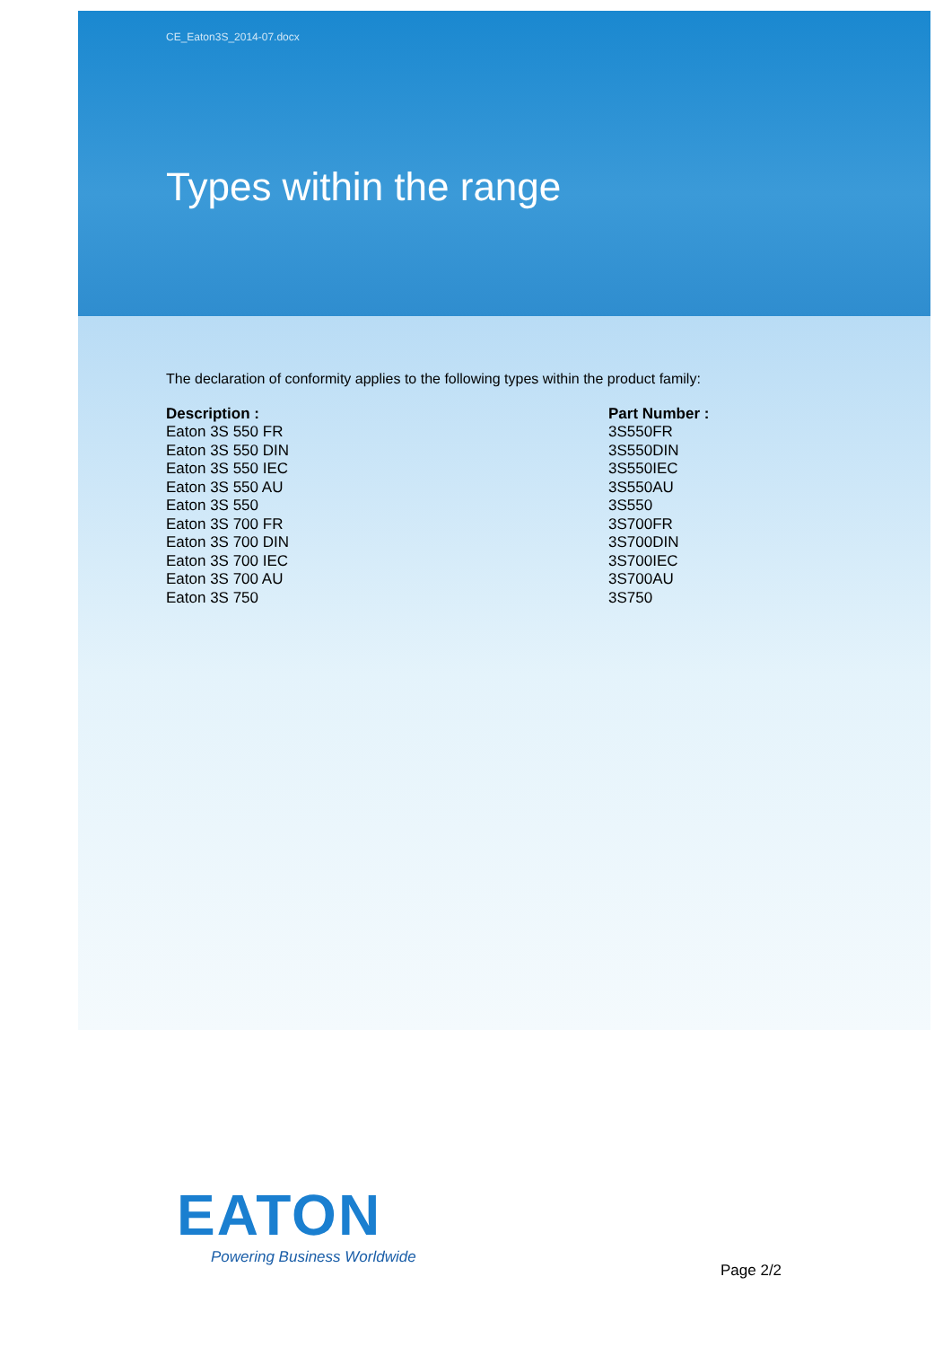CE_Eaton3S_2014-07.docx
Types within the range
The declaration of conformity applies to the following types within the product family:
| Description : | Part Number : |
| --- | --- |
| Eaton 3S 550 FR | 3S550FR |
| Eaton 3S 550 DIN | 3S550DIN |
| Eaton 3S 550 IEC | 3S550IEC |
| Eaton 3S 550 AU | 3S550AU |
| Eaton 3S 550 | 3S550 |
| Eaton 3S 700 FR | 3S700FR |
| Eaton 3S 700 DIN | 3S700DIN |
| Eaton 3S 700 IEC | 3S700IEC |
| Eaton 3S 700 AU | 3S700AU |
| Eaton 3S 750 | 3S750 |
EATON
Powering Business Worldwide
Page 2/2